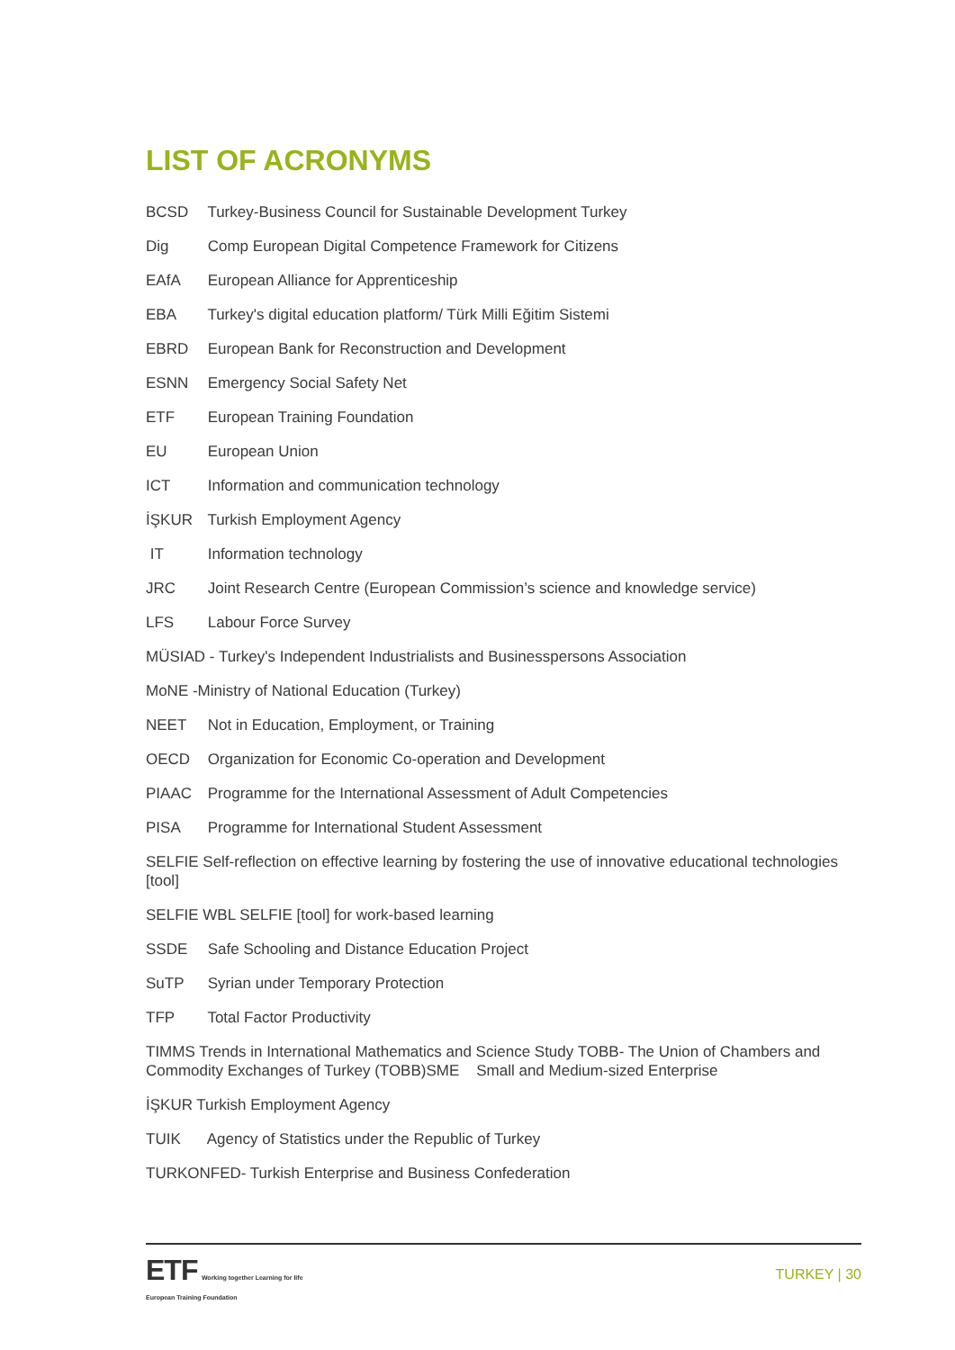LIST OF ACRONYMS
BCSD Turkey-Business Council for Sustainable Development Turkey
Dig Comp European Digital Competence Framework for Citizens
EAfA European Alliance for Apprenticeship
EBA Turkey's digital education platform/ Türk Milli Eğitim Sistemi
EBRD European Bank for Reconstruction and Development
ESNN Emergency Social Safety Net
ETF European Training Foundation
EU European Union
ICT Information and communication technology
İŞKUR Turkish Employment Agency
IT Information technology
JRC Joint Research Centre (European Commission’s science and knowledge service)
LFS Labour Force Survey
MÜSIAD - Turkey's Independent Industrialists and Businesspersons Association
MoNE -Ministry of National Education (Turkey)
NEET Not in Education, Employment, or Training
OECD Organization for Economic Co-operation and Development
PIAAC Programme for the International Assessment of Adult Competencies
PISA Programme for International Student Assessment
SELFIE Self-reflection on effective learning by fostering the use of innovative educational technologies [tool]
SELFIE WBL SELFIE [tool] for work-based learning
SSDE Safe Schooling and Distance Education Project
SuTP Syrian under Temporary Protection
TFP Total Factor Productivity
TIMMS Trends in International Mathematics and Science Study TOBB- The Union of Chambers and Commodity Exchanges of Turkey (TOBB)SME Small and Medium-sized Enterprise
İŞKUR Turkish Employment Agency
TUIK Agency of Statistics under the Republic of Turkey
TURKONFED- Turkish Enterprise and Business Confederation
ETF Working together Learning for life
European Training Foundation
TURKEY | 30